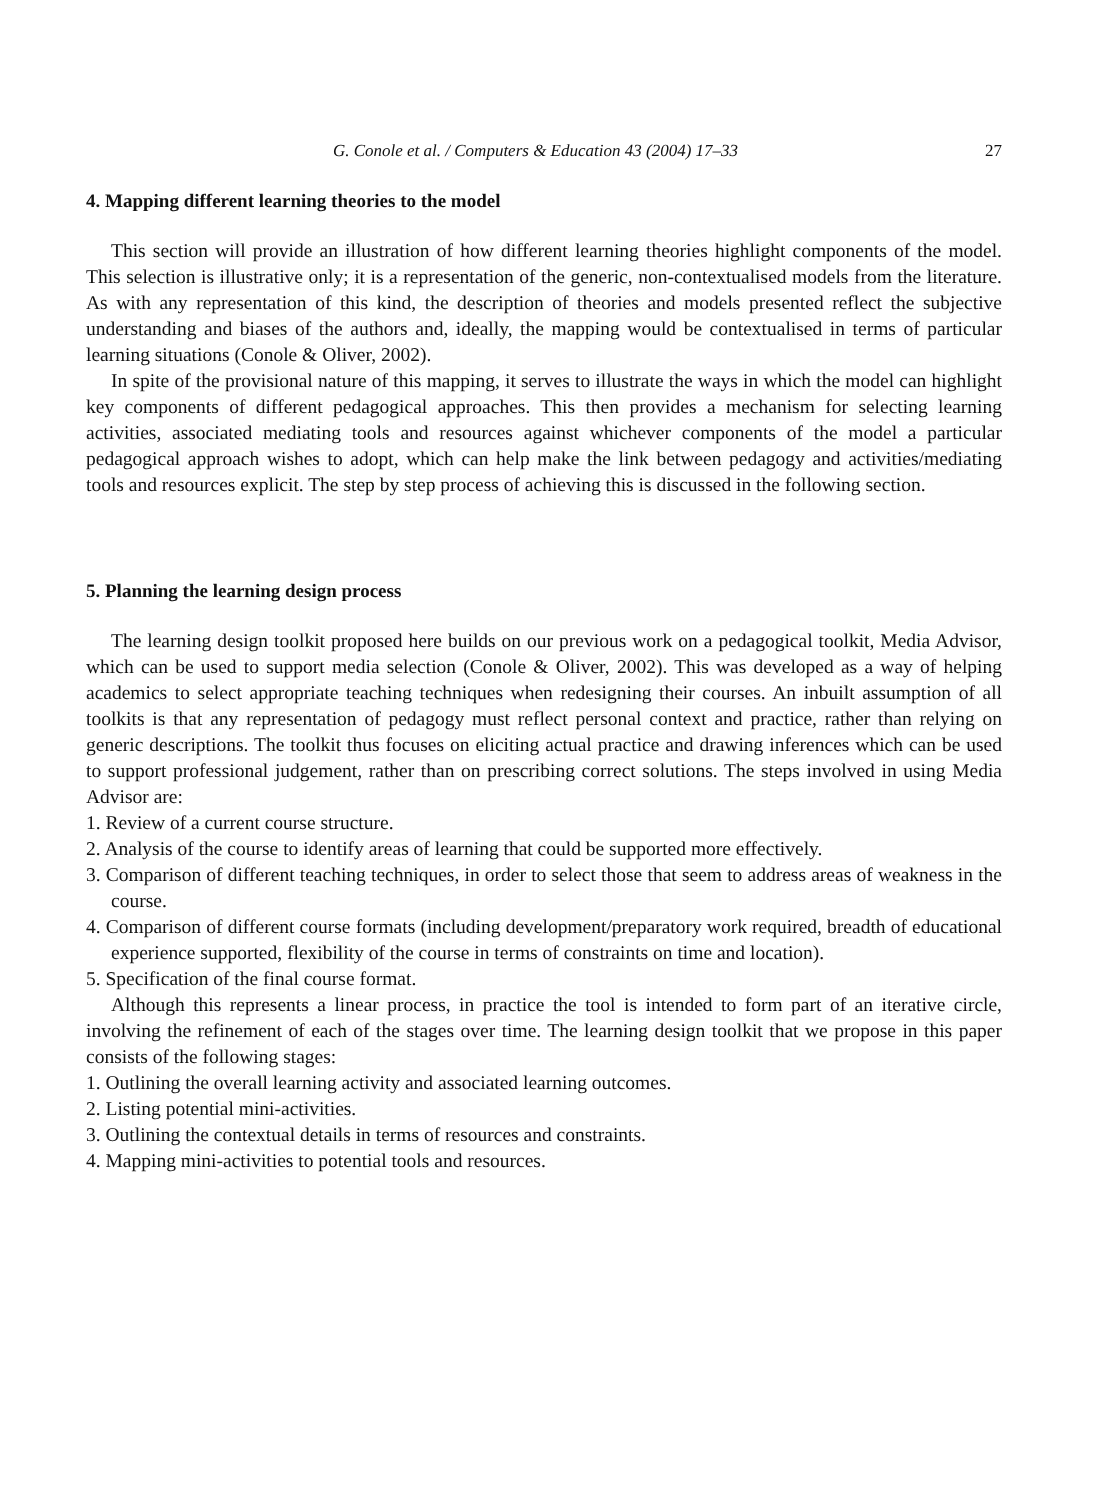G. Conole et al. / Computers & Education 43 (2004) 17–33 27
4. Mapping different learning theories to the model
This section will provide an illustration of how different learning theories highlight components of the model. This selection is illustrative only; it is a representation of the generic, non-contextualised models from the literature. As with any representation of this kind, the description of theories and models presented reflect the subjective understanding and biases of the authors and, ideally, the mapping would be contextualised in terms of particular learning situations (Conole & Oliver, 2002).
In spite of the provisional nature of this mapping, it serves to illustrate the ways in which the model can highlight key components of different pedagogical approaches. This then provides a mechanism for selecting learning activities, associated mediating tools and resources against whichever components of the model a particular pedagogical approach wishes to adopt, which can help make the link between pedagogy and activities/mediating tools and resources explicit. The step by step process of achieving this is discussed in the following section.
5. Planning the learning design process
The learning design toolkit proposed here builds on our previous work on a pedagogical toolkit, Media Advisor, which can be used to support media selection (Conole & Oliver, 2002). This was developed as a way of helping academics to select appropriate teaching techniques when redesigning their courses. An inbuilt assumption of all toolkits is that any representation of pedagogy must reflect personal context and practice, rather than relying on generic descriptions. The toolkit thus focuses on eliciting actual practice and drawing inferences which can be used to support professional judgement, rather than on prescribing correct solutions. The steps involved in using Media Advisor are:
1. Review of a current course structure.
2. Analysis of the course to identify areas of learning that could be supported more effectively.
3. Comparison of different teaching techniques, in order to select those that seem to address areas of weakness in the course.
4. Comparison of different course formats (including development/preparatory work required, breadth of educational experience supported, flexibility of the course in terms of constraints on time and location).
5. Specification of the final course format.
Although this represents a linear process, in practice the tool is intended to form part of an iterative circle, involving the refinement of each of the stages over time. The learning design toolkit that we propose in this paper consists of the following stages:
1. Outlining the overall learning activity and associated learning outcomes.
2. Listing potential mini-activities.
3. Outlining the contextual details in terms of resources and constraints.
4. Mapping mini-activities to potential tools and resources.